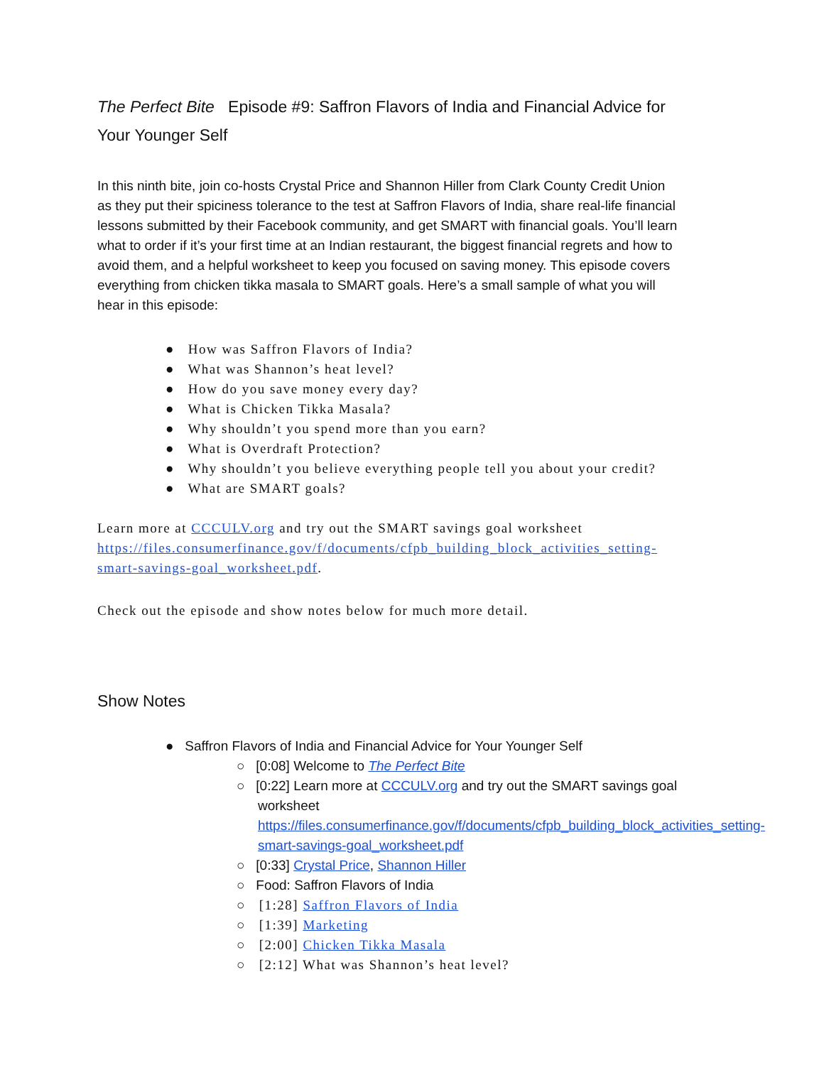The Perfect Bite Episode #9: Saffron Flavors of India and Financial Advice for Your Younger Self
In this ninth bite, join co-hosts Crystal Price and Shannon Hiller from Clark County Credit Union as they put their spiciness tolerance to the test at Saffron Flavors of India, share real-life financial lessons submitted by their Facebook community, and get SMART with financial goals. You’ll learn what to order if it’s your first time at an Indian restaurant, the biggest financial regrets and how to avoid them, and a helpful worksheet to keep you focused on saving money. This episode covers everything from chicken tikka masala to SMART goals. Here’s a small sample of what you will hear in this episode:
● How was Saffron Flavors of India?
● What was Shannon’s heat level?
● How do you save money every day?
● What is Chicken Tikka Masala?
● Why shouldn’t you spend more than you earn?
● What is Overdraft Protection?
● Why shouldn’t you believe everything people tell you about your credit?
● What are SMART goals?
Learn more at CCCULV.org and try out the SMART savings goal worksheet https://files.consumerfinance.gov/f/documents/cfpb_building_block_activities_setting-smart-savings-goal_worksheet.pdf.
Check out the episode and show notes below for much more detail.
Show Notes
● Saffron Flavors of India and Financial Advice for Your Younger Self
○ [0:08] Welcome to The Perfect Bite
○ [0:22] Learn more at CCCULV.org and try out the SMART savings goal worksheet https://files.consumerfinance.gov/f/documents/cfpb_building_block_activities_setting-smart-savings-goal_worksheet.pdf
○ [0:33] Crystal Price, Shannon Hiller
○ Food: Saffron Flavors of India
○ [1:28] Saffron Flavors of India
○ [1:39] Marketing
○ [2:00] Chicken Tikka Masala
○ [2:12] What was Shannon’s heat level?